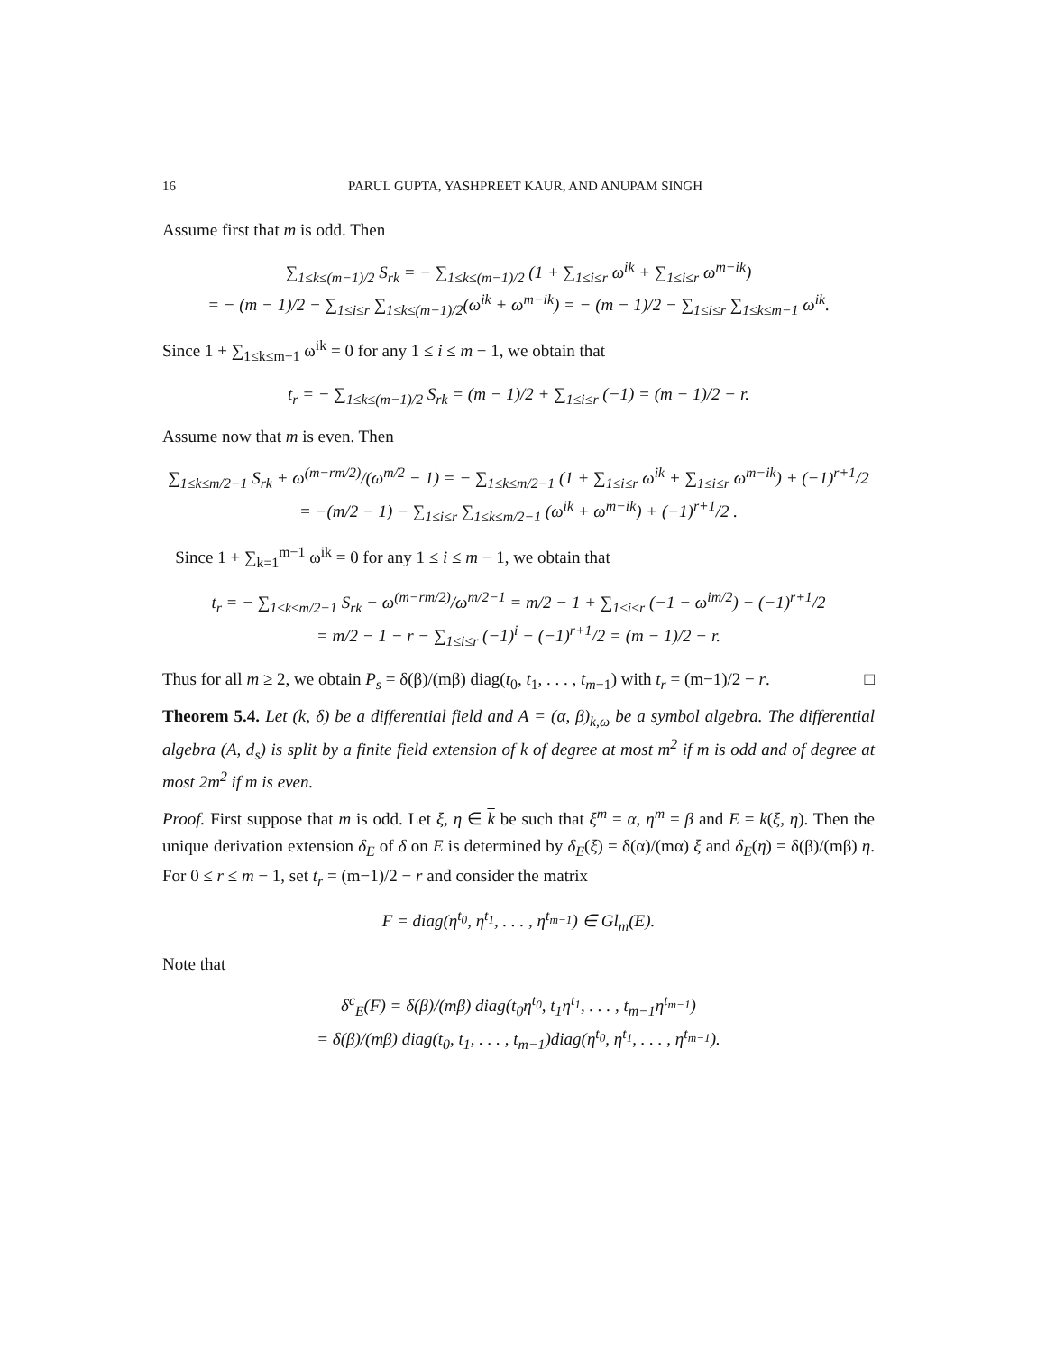16 PARUL GUPTA, YASHPREET KAUR, AND ANUPAM SINGH
Assume first that m is odd. Then
∑<sub>1≤k≤(m−1)/2</sub> S<sub>rk</sub> = − ∑<sub>1≤k≤(m−1)/2</sub> (1 + ∑<sub>1≤i≤r</sub> ω<sup>ik</sup> + ∑<sub>1≤i≤r</sub> ω<sup>m−ik</sup>)
= − (m − 1)/2 − ∑<sub>1≤i≤r</sub> ∑<sub>1≤k≤(m−1)/2</sub>(ω<sup>ik</sup> + ω<sup>m−ik</sup>) = − (m − 1)/2 − ∑<sub>1≤i≤r</sub> ∑<sub>1≤k≤m−1</sub> ω<sup>ik</sup>.
Since 1 + ∑<sub>1≤k≤m−1</sub> ω<sup>ik</sup> = 0 for any 1 ≤ i ≤ m − 1, we obtain that
t<sub>r</sub> = − ∑<sub>1≤k≤(m−1)/2</sub> S<sub>rk</sub> = (m − 1)/2 + ∑<sub>1≤i≤r</sub> (−1) = (m − 1)/2 − r.
Assume now that m is even. Then
∑<sub>1≤k≤m/2−1</sub> S<sub>rk</sub> + ω<sup>(m−rm/2)</sup>/(ω<sup>m/2</sup> − 1) = − ∑<sub>1≤k≤m/2−1</sub> (1 + ∑<sub>1≤i≤r</sub> ω<sup>ik</sup> + ∑<sub>1≤i≤r</sub> ω<sup>m−ik</sup>) + (−1)<sup>r+1</sup>/2
= −(m/2 − 1) − ∑<sub>1≤i≤r</sub> ∑<sub>1≤k≤m/2−1</sub> (ω<sup>ik</sup> + ω<sup>m−ik</sup>) + (−1)<sup>r+1</sup>/2 .
Since 1 + ∑<sub>k=1</sub><sup>m−1</sup> ω<sup>ik</sup> = 0 for any 1 ≤ i ≤ m − 1, we obtain that
t<sub>r</sub> = − ∑<sub>1≤k≤m/2−1</sub> S<sub>rk</sub> − ω<sup>(m−rm/2)</sup>/ω<sup>m/2−1</sup> = m/2 − 1 + ∑<sub>1≤i≤r</sub> (−1 − ω<sup>im/2</sup>) − (−1)<sup>r+1</sup>/2
= m/2 − 1 − r − ∑<sub>1≤i≤r</sub> (−1)<sup>i</sup> − (−1)<sup>r+1</sup>/2 = (m − 1)/2 − r.
Thus for all m ≥ 2, we obtain P<sub>s</sub> = δ(β)/(mβ) diag(t<sub>0</sub>, t<sub>1</sub>, . . . , t<sub>m−1</sub>) with t<sub>r</sub> = (m−1)/2 − r. □
Theorem 5.4. Let (k, δ) be a differential field and A = (α, β)<sub>k,ω</sub> be a symbol algebra. The differential algebra (A, d<sub>s</sub>) is split by a finite field extension of k of degree at most m<sup>2</sup> if m is odd and of degree at most 2m<sup>2</sup> if m is even.
Proof. First suppose that m is odd. Let ξ, η ∈ k be such that ξ<sup>m</sup> = α, η<sup>m</sup> = β and E = k(ξ, η). Then the unique derivation extension δ<sub>E</sub> of δ on E is determined by δ<sub>E</sub>(ξ) = δ(α)/(mα) ξ and δ<sub>E</sub>(η) = δ(β)/(mβ) η. For 0 ≤ r ≤ m − 1, set t<sub>r</sub> = (m−1)/2 − r and consider the matrix
F = diag(η<sup>t<sub>0</sub></sup>, η<sup>t<sub>1</sub></sup>, . . . , η<sup>t<sub>m−1</sub></sup>) ∈ Gl<sub>m</sub>(E).
Note that
δ<sup>c</sup><sub>E</sub>(F) = δ(β)/(mβ) diag(t<sub>0</sub>η<sup>t<sub>0</sub></sup>, t<sub>1</sub>η<sup>t<sub>1</sub></sup>, . . . , t<sub>m−1</sub>η<sup>t<sub>m−1</sub></sup>)
= δ(β)/(mβ) diag(t<sub>0</sub>, t<sub>1</sub>, . . . , t<sub>m−1</sub>)diag(η<sup>t<sub>0</sub></sup>, η<sup>t<sub>1</sub></sup>, . . . , η<sup>t<sub>m−1</sub></sup>).